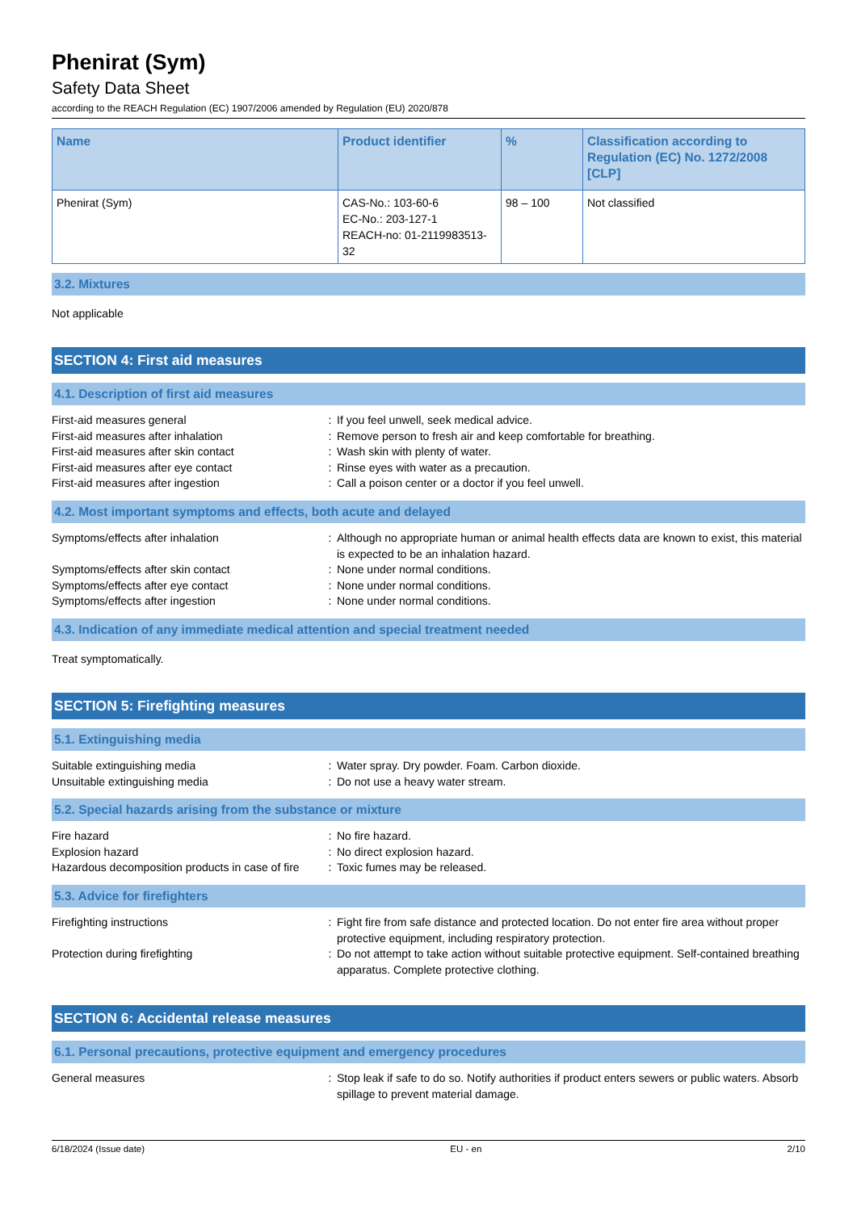Phenirat (Sym)
Safety Data Sheet
according to the REACH Regulation (EC) 1907/2006 amended by Regulation (EU) 2020/878
| Name | Product identifier | % | Classification according to Regulation (EC) No. 1272/2008 [CLP] |
| --- | --- | --- | --- |
| Phenirat (Sym) | CAS-No.: 103-60-6 EC-No.: 203-127-1 REACH-no: 01-2119983513-32 | 98 – 100 | Not classified |
3.2. Mixtures
Not applicable
SECTION 4: First aid measures
4.1. Description of first aid measures
| First-aid measures general | : | If you feel unwell, seek medical advice. |
| First-aid measures after inhalation | : | Remove person to fresh air and keep comfortable for breathing. |
| First-aid measures after skin contact | : | Wash skin with plenty of water. |
| First-aid measures after eye contact | : | Rinse eyes with water as a precaution. |
| First-aid measures after ingestion | : | Call a poison center or a doctor if you feel unwell. |
4.2. Most important symptoms and effects, both acute and delayed
| Symptoms/effects after inhalation | : | Although no appropriate human or animal health effects data are known to exist, this material is expected to be an inhalation hazard. |
| Symptoms/effects after skin contact | : | None under normal conditions. |
| Symptoms/effects after eye contact | : | None under normal conditions. |
| Symptoms/effects after ingestion | : | None under normal conditions. |
4.3. Indication of any immediate medical attention and special treatment needed
Treat symptomatically.
SECTION 5: Firefighting measures
5.1. Extinguishing media
| Suitable extinguishing media | : | Water spray. Dry powder. Foam. Carbon dioxide. |
| Unsuitable extinguishing media | : | Do not use a heavy water stream. |
5.2. Special hazards arising from the substance or mixture
| Fire hazard | : | No fire hazard. |
| Explosion hazard | : | No direct explosion hazard. |
| Hazardous decomposition products in case of fire | : | Toxic fumes may be released. |
5.3. Advice for firefighters
| Firefighting instructions | : | Fight fire from safe distance and protected location. Do not enter fire area without proper protective equipment, including respiratory protection. |
| Protection during firefighting | : | Do not attempt to take action without suitable protective equipment. Self-contained breathing apparatus. Complete protective clothing. |
SECTION 6: Accidental release measures
6.1. Personal precautions, protective equipment and emergency procedures
| General measures | : | Stop leak if safe to do so. Notify authorities if product enters sewers or public waters. Absorb spillage to prevent material damage. |
6/18/2024 (Issue date) EU - en 2/10